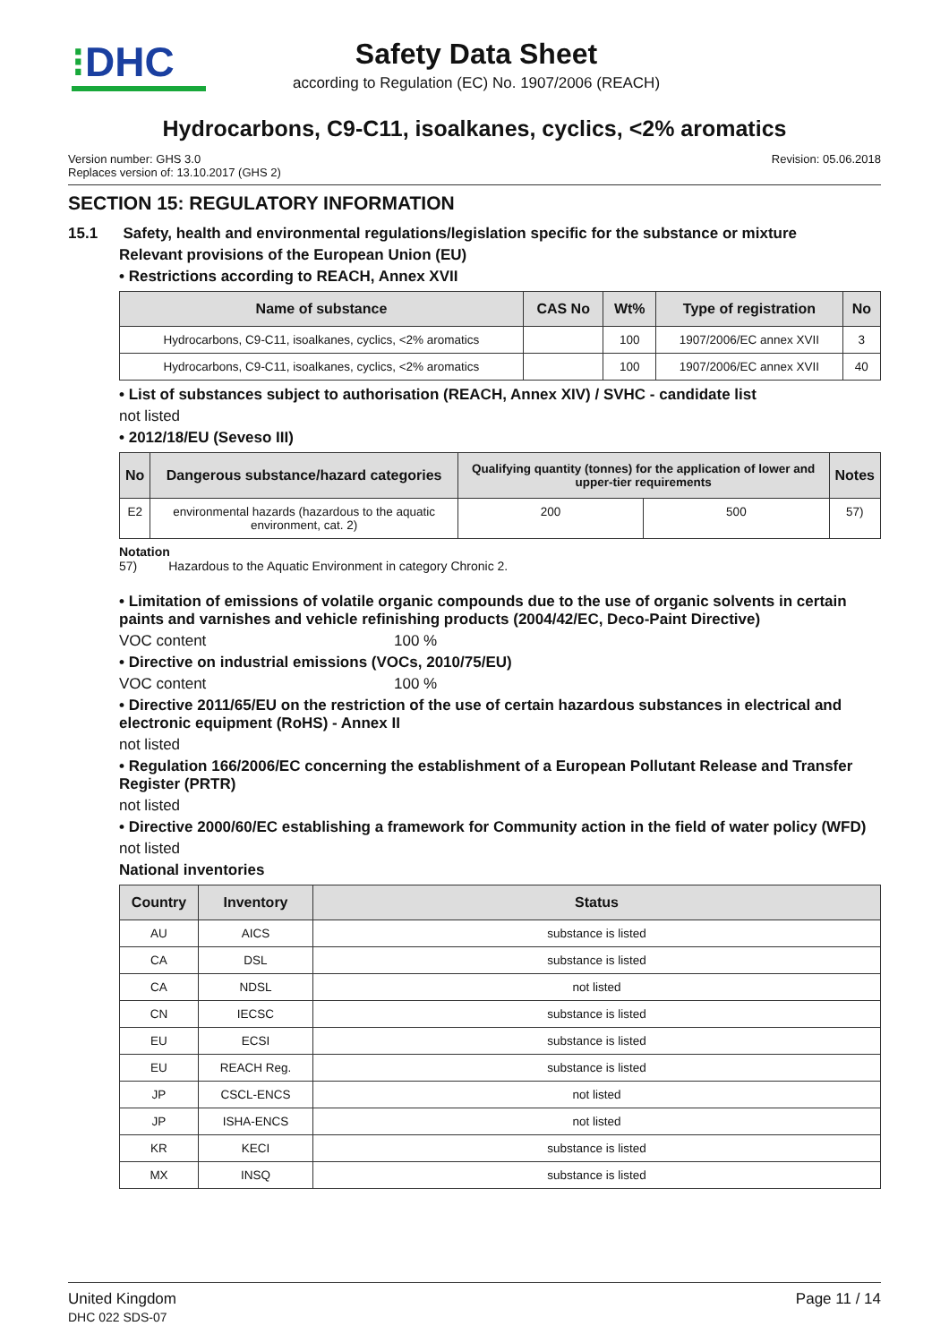⁝DHC
Safety Data Sheet
according to Regulation (EC) No. 1907/2006 (REACH)
Hydrocarbons, C9-C11, isoalkanes, cyclics, <2% aromatics
Version number: GHS 3.0
Replaces version of: 13.10.2017 (GHS 2)
Revision: 05.06.2018
SECTION 15: REGULATORY INFORMATION
15.1 Safety, health and environmental regulations/legislation specific for the substance or mixture
Relevant provisions of the European Union (EU)
• Restrictions according to REACH, Annex XVII
| Name of substance | CAS No | Wt% | Type of registration | No |
| --- | --- | --- | --- | --- |
| Hydrocarbons, C9-C11, isoalkanes, cyclics, <2% aromatics | | 100 | 1907/2006/EC annex XVII | 3 |
| Hydrocarbons, C9-C11, isoalkanes, cyclics, <2% aromatics | | 100 | 1907/2006/EC annex XVII | 40 |
• List of substances subject to authorisation (REACH, Annex XIV) / SVHC - candidate list
not listed
• 2012/18/EU (Seveso III)
| No | Dangerous substance/hazard categories | Qualifying quantity (tonnes) for the application of lower and upper-tier requirements | | Notes |
| --- | --- | --- | --- | --- |
| E2 | environmental hazards (hazardous to the aquatic environment, cat. 2) | 200 | 500 | 57) |
Notation
57) Hazardous to the Aquatic Environment in category Chronic 2.
• Limitation of emissions of volatile organic compounds due to the use of organic solvents in certain paints and varnishes and vehicle refinishing products (2004/42/EC, Deco-Paint Directive)
VOC content 100 %
• Directive on industrial emissions (VOCs, 2010/75/EU)
VOC content 100 %
• Directive 2011/65/EU on the restriction of the use of certain hazardous substances in electrical and electronic equipment (RoHS) - Annex II
not listed
• Regulation 166/2006/EC concerning the establishment of a European Pollutant Release and Transfer Register (PRTR)
not listed
• Directive 2000/60/EC establishing a framework for Community action in the field of water policy (WFD)
not listed
National inventories
| Country | Inventory | Status |
| --- | --- | --- |
| AU | AICS | substance is listed |
| CA | DSL | substance is listed |
| CA | NDSL | not listed |
| CN | IECSC | substance is listed |
| EU | ECSI | substance is listed |
| EU | REACH Reg. | substance is listed |
| JP | CSCL-ENCS | not listed |
| JP | ISHA-ENCS | not listed |
| KR | KECI | substance is listed |
| MX | INSQ | substance is listed |
United Kingdom
DHC 022 SDS-07
Page 11 / 14